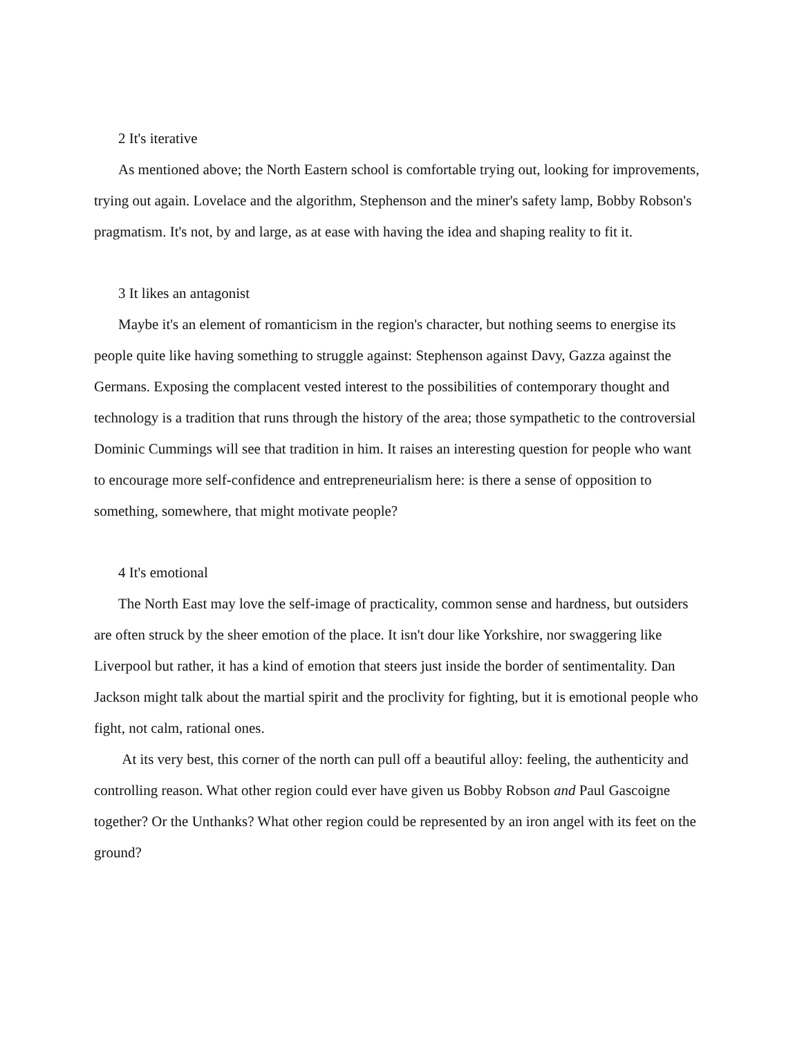2 It's iterative
As mentioned above; the North Eastern school is comfortable trying out, looking for improvements, trying out again. Lovelace and the algorithm, Stephenson and the miner's safety lamp, Bobby Robson's pragmatism. It's not, by and large, as at ease with having the idea and shaping reality to fit it.
3 It likes an antagonist
Maybe it's an element of romanticism in the region's character, but nothing seems to energise its people quite like having something to struggle against: Stephenson against Davy, Gazza against the Germans. Exposing the complacent vested interest to the possibilities of contemporary thought and technology is a tradition that runs through the history of the area; those sympathetic to the controversial Dominic Cummings will see that tradition in him. It raises an interesting question for people who want to encourage more self-confidence and entrepreneurialism here: is there a sense of opposition to something, somewhere, that might motivate people?
4 It's emotional
The North East may love the self-image of practicality, common sense and hardness, but outsiders are often struck by the sheer emotion of the place. It isn't dour like Yorkshire, nor swaggering like Liverpool but rather, it has a kind of emotion that steers just inside the border of sentimentality. Dan Jackson might talk about the martial spirit and the proclivity for fighting, but it is emotional people who fight, not calm, rational ones.
At its very best, this corner of the north can pull off a beautiful alloy: feeling, the authenticity and controlling reason. What other region could ever have given us Bobby Robson and Paul Gascoigne together? Or the Unthanks? What other region could be represented by an iron angel with its feet on the ground?